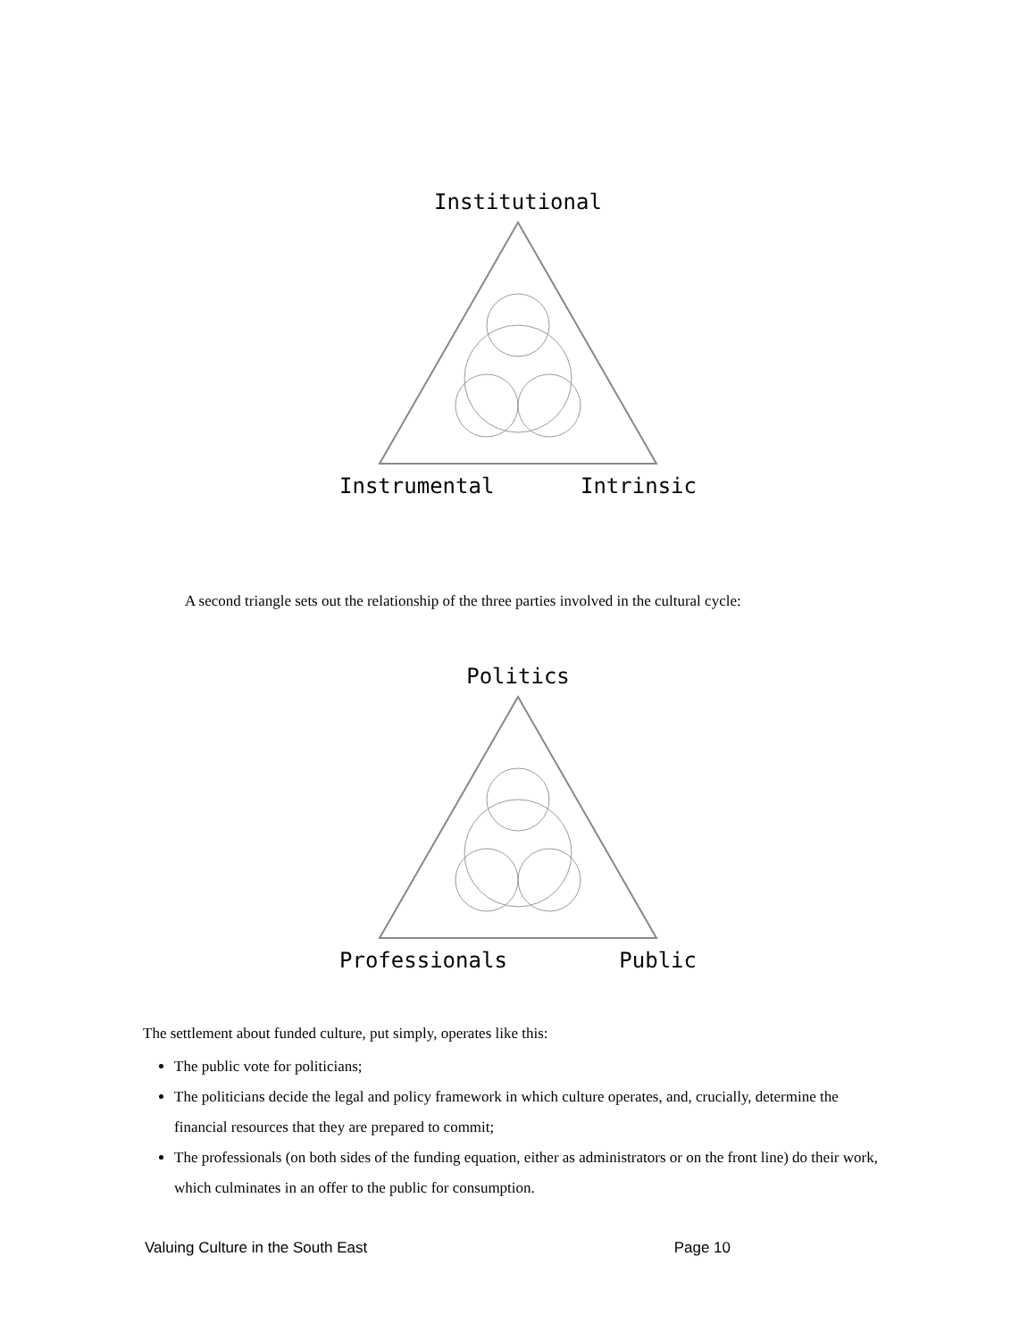Institutional
Instrumental Intrinsic
A second triangle sets out the relationship of the three parties involved in the cultural cycle:
Politics
Professionals Public
The settlement about funded culture, put simply, operates like this:
The public vote for politicians;
The politicians decide the legal and policy framework in which culture operates, and, crucially, determine the financial resources that they are prepared to commit;
The professionals (on both sides of the funding equation, either as administrators or on the front line) do their work, which culminates in an offer to the public for consumption.
Valuing Culture in the South East Page 10